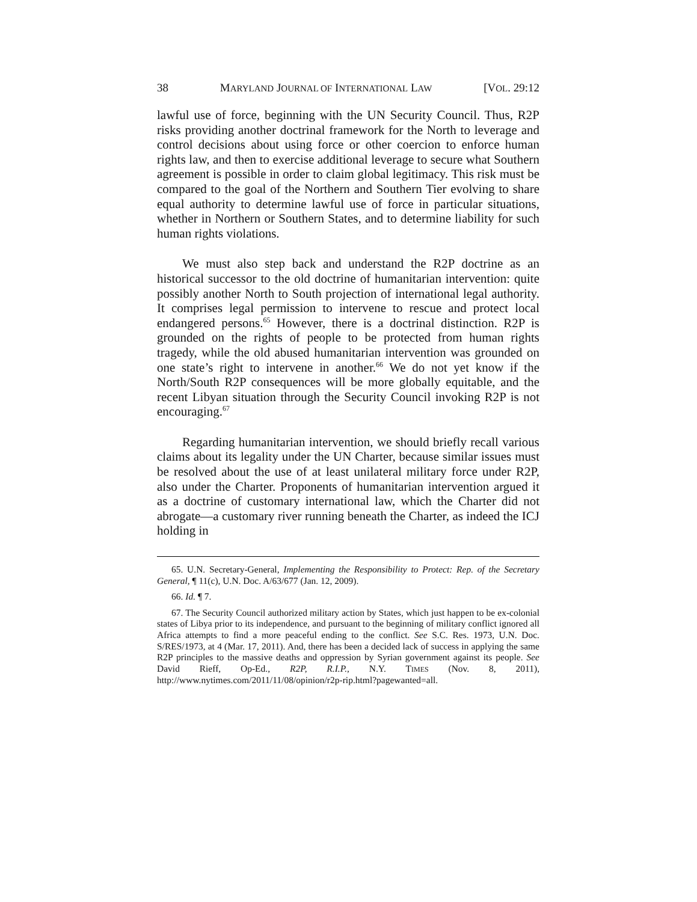38 MARYLAND JOURNAL OF INTERNATIONAL LAW [VOL. 29:12
lawful use of force, beginning with the UN Security Council. Thus, R2P risks providing another doctrinal framework for the North to leverage and control decisions about using force or other coercion to enforce human rights law, and then to exercise additional leverage to secure what Southern agreement is possible in order to claim global legitimacy. This risk must be compared to the goal of the Northern and Southern Tier evolving to share equal authority to determine lawful use of force in particular situations, whether in Northern or Southern States, and to determine liability for such human rights violations.
We must also step back and understand the R2P doctrine as an historical successor to the old doctrine of humanitarian intervention: quite possibly another North to South projection of international legal authority. It comprises legal permission to intervene to rescue and protect local endangered persons.<sup>65</sup> However, there is a doctrinal distinction. R2P is grounded on the rights of people to be protected from human rights tragedy, while the old abused humanitarian intervention was grounded on one state’s right to intervene in another.<sup>66</sup> We do not yet know if the North/South R2P consequences will be more globally equitable, and the recent Libyan situation through the Security Council invoking R2P is not encouraging.<sup>67</sup>
Regarding humanitarian intervention, we should briefly recall various claims about its legality under the UN Charter, because similar issues must be resolved about the use of at least unilateral military force under R2P, also under the Charter. Proponents of humanitarian intervention argued it as a doctrine of customary international law, which the Charter did not abrogate—a customary river running beneath the Charter, as indeed the ICJ holding in
65. U.N. Secretary-General, Implementing the Responsibility to Protect: Rep. of the Secretary General, ¶ 11(c), U.N. Doc. A/63/677 (Jan. 12, 2009).
66. Id. ¶ 7.
67. The Security Council authorized military action by States, which just happen to be ex-colonial states of Libya prior to its independence, and pursuant to the beginning of military conflict ignored all Africa attempts to find a more peaceful ending to the conflict. See S.C. Res. 1973, U.N. Doc. S/RES/1973, at 4 (Mar. 17, 2011). And, there has been a decided lack of success in applying the same R2P principles to the massive deaths and oppression by Syrian government against its people. See David Rieff, Op-Ed., R2P, R.I.P., N.Y. TIMES (Nov. 8, 2011), http://www.nytimes.com/2011/11/08/opinion/r2p-rip.html?pagewanted=all.